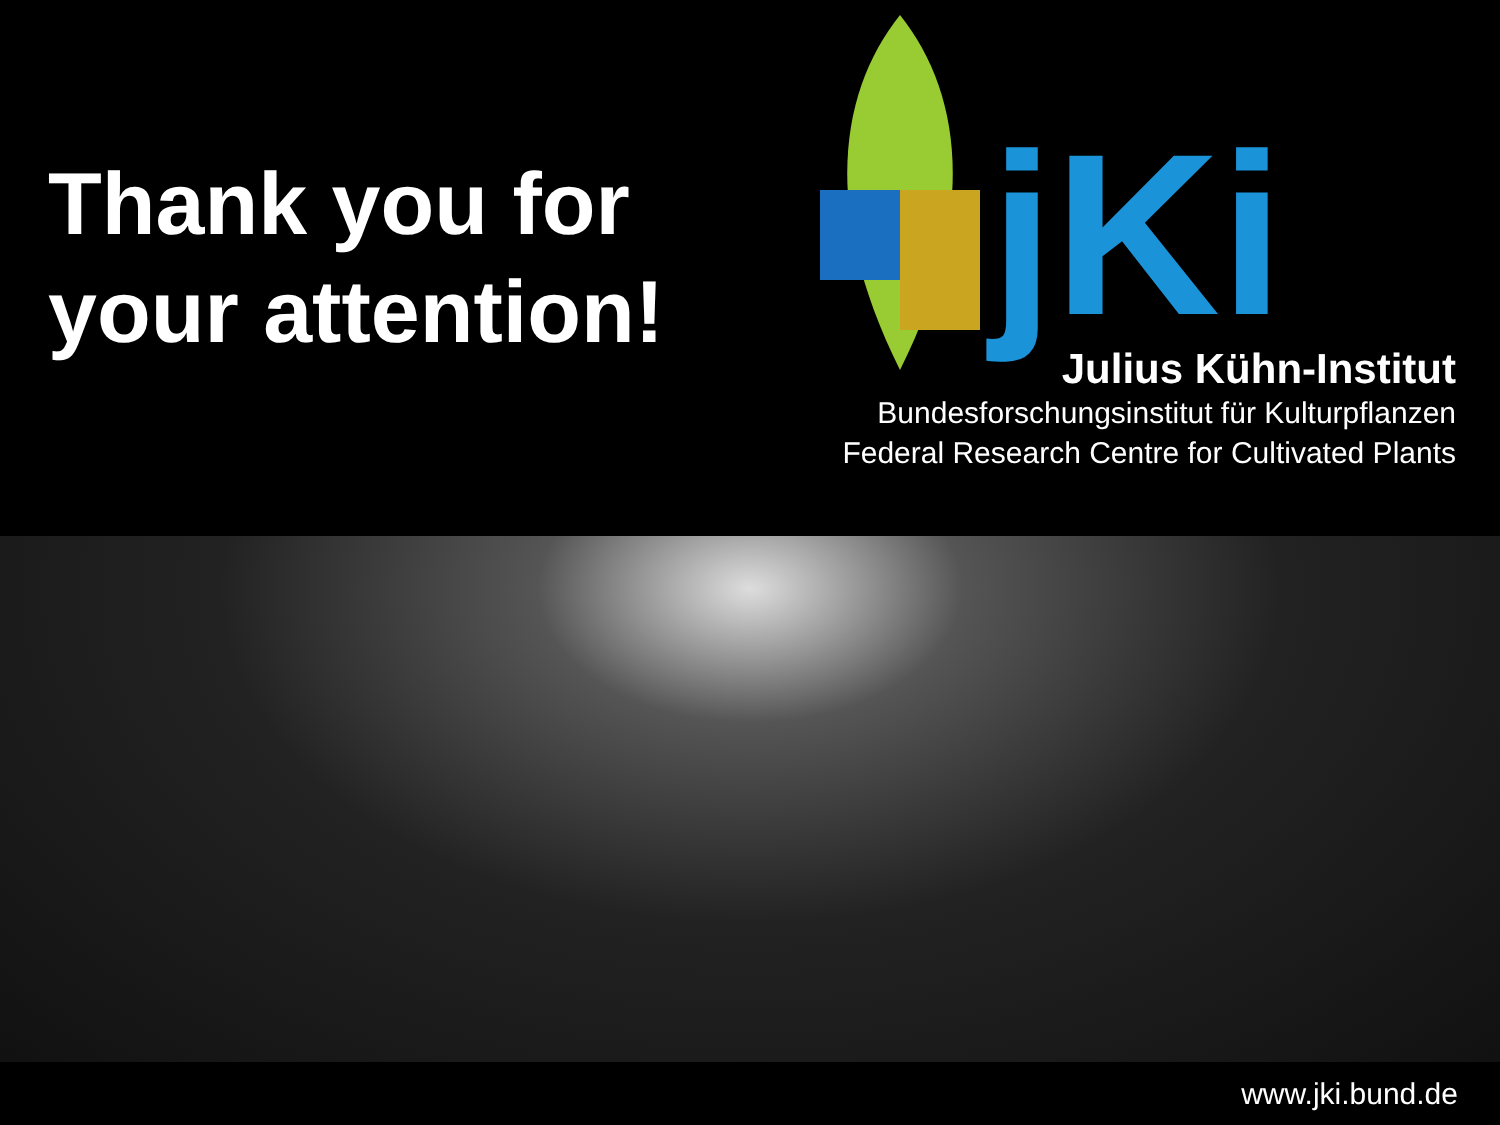Thank you for your attention!
jKi
Julius Kühn-Institut
Bundesforschungsinstitut für Kulturpflanzen
Federal Research Centre for Cultivated Plants
www.jki.bund.de